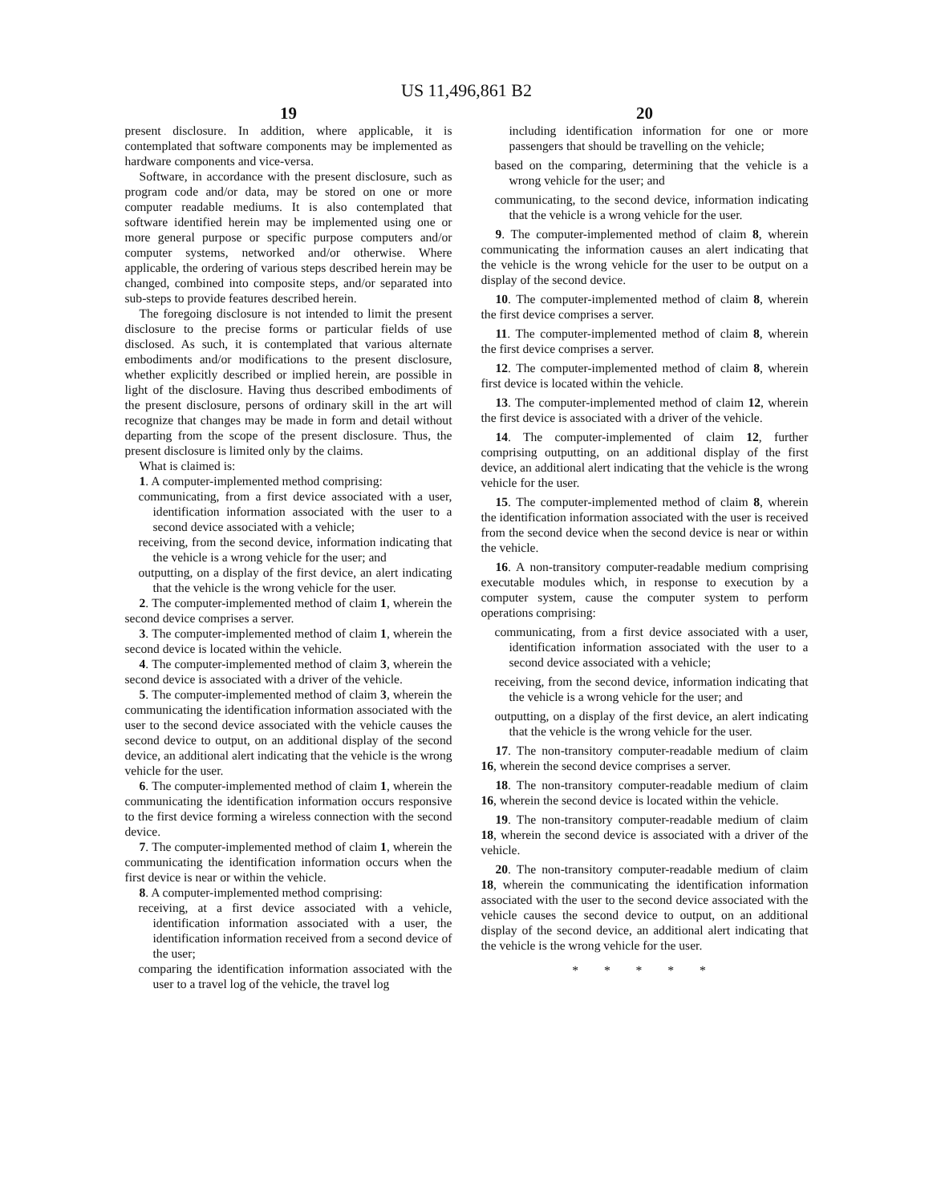US 11,496,861 B2
19
present disclosure. In addition, where applicable, it is contemplated that software components may be implemented as hardware components and vice-versa.
Software, in accordance with the present disclosure, such as program code and/or data, may be stored on one or more computer readable mediums. It is also contemplated that software identified herein may be implemented using one or more general purpose or specific purpose computers and/or computer systems, networked and/or otherwise. Where applicable, the ordering of various steps described herein may be changed, combined into composite steps, and/or separated into sub-steps to provide features described herein.
The foregoing disclosure is not intended to limit the present disclosure to the precise forms or particular fields of use disclosed. As such, it is contemplated that various alternate embodiments and/or modifications to the present disclosure, whether explicitly described or implied herein, are possible in light of the disclosure. Having thus described embodiments of the present disclosure, persons of ordinary skill in the art will recognize that changes may be made in form and detail without departing from the scope of the present disclosure. Thus, the present disclosure is limited only by the claims.
What is claimed is:
1. A computer-implemented method comprising:
communicating, from a first device associated with a user, identification information associated with the user to a second device associated with a vehicle;
receiving, from the second device, information indicating that the vehicle is a wrong vehicle for the user; and
outputting, on a display of the first device, an alert indicating that the vehicle is the wrong vehicle for the user.
2. The computer-implemented method of claim 1, wherein the second device comprises a server.
3. The computer-implemented method of claim 1, wherein the second device is located within the vehicle.
4. The computer-implemented method of claim 3, wherein the second device is associated with a driver of the vehicle.
5. The computer-implemented method of claim 3, wherein the communicating the identification information associated with the user to the second device associated with the vehicle causes the second device to output, on an additional display of the second device, an additional alert indicating that the vehicle is the wrong vehicle for the user.
6. The computer-implemented method of claim 1, wherein the communicating the identification information occurs responsive to the first device forming a wireless connection with the second device.
7. The computer-implemented method of claim 1, wherein the communicating the identification information occurs when the first device is near or within the vehicle.
8. A computer-implemented method comprising:
receiving, at a first device associated with a vehicle, identification information associated with a user, the identification information received from a second device of the user;
comparing the identification information associated with the user to a travel log of the vehicle, the travel log
20
including identification information for one or more passengers that should be travelling on the vehicle;
based on the comparing, determining that the vehicle is a wrong vehicle for the user; and
communicating, to the second device, information indicating that the vehicle is a wrong vehicle for the user.
9. The computer-implemented method of claim 8, wherein communicating the information causes an alert indicating that the vehicle is the wrong vehicle for the user to be output on a display of the second device.
10. The computer-implemented method of claim 8, wherein the first device comprises a server.
11. The computer-implemented method of claim 8, wherein the first device comprises a server.
12. The computer-implemented method of claim 8, wherein first device is located within the vehicle.
13. The computer-implemented method of claim 12, wherein the first device is associated with a driver of the vehicle.
14. The computer-implemented of claim 12, further comprising outputting, on an additional display of the first device, an additional alert indicating that the vehicle is the wrong vehicle for the user.
15. The computer-implemented method of claim 8, wherein the identification information associated with the user is received from the second device when the second device is near or within the vehicle.
16. A non-transitory computer-readable medium comprising executable modules which, in response to execution by a computer system, cause the computer system to perform operations comprising:
communicating, from a first device associated with a user, identification information associated with the user to a second device associated with a vehicle;
receiving, from the second device, information indicating that the vehicle is a wrong vehicle for the user; and
outputting, on a display of the first device, an alert indicating that the vehicle is the wrong vehicle for the user.
17. The non-transitory computer-readable medium of claim 16, wherein the second device comprises a server.
18. The non-transitory computer-readable medium of claim 16, wherein the second device is located within the vehicle.
19. The non-transitory computer-readable medium of claim 18, wherein the second device is associated with a driver of the vehicle.
20. The non-transitory computer-readable medium of claim 18, wherein the communicating the identification information associated with the user to the second device associated with the vehicle causes the second device to output, on an additional display of the second device, an additional alert indicating that the vehicle is the wrong vehicle for the user.
* * * * *